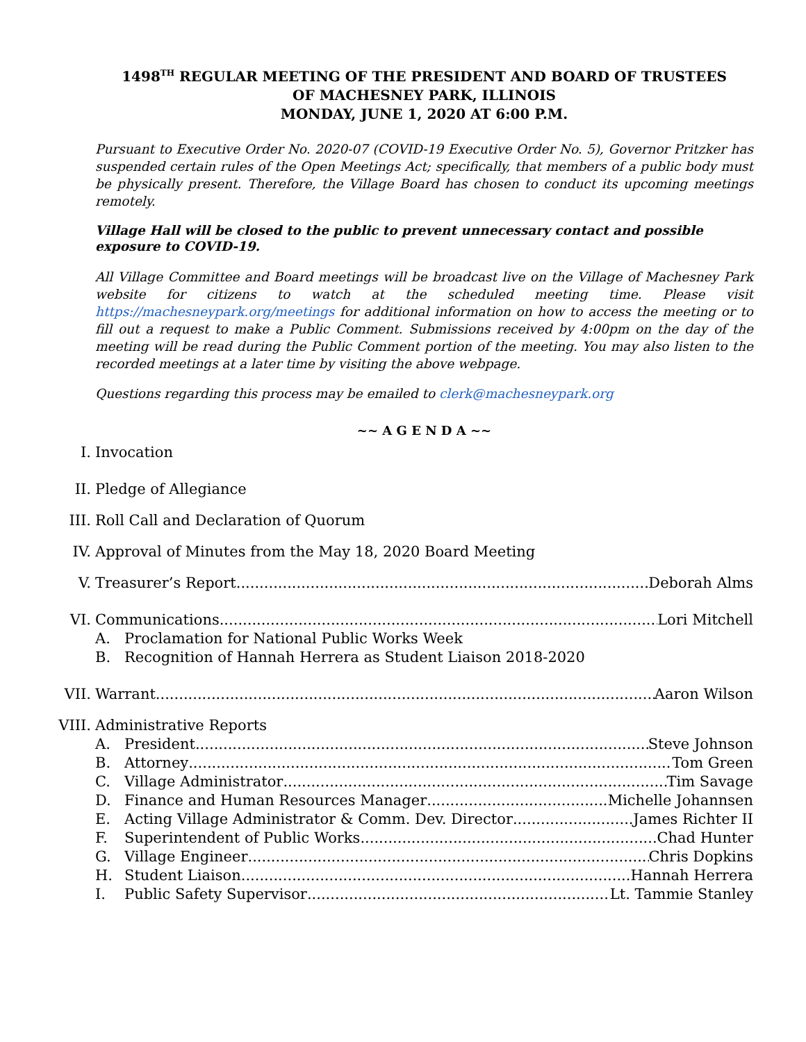1498<sup>TH</sup> REGULAR MEETING OF THE PRESIDENT AND BOARD OF TRUSTEES
OF MACHESNEY PARK, ILLINOIS
MONDAY, JUNE 1, 2020 AT 6:00 P.M.
Pursuant to Executive Order No. 2020-07 (COVID-19 Executive Order No. 5), Governor Pritzker has suspended certain rules of the Open Meetings Act; specifically, that members of a public body must be physically present. Therefore, the Village Board has chosen to conduct its upcoming meetings remotely.
Village Hall will be closed to the public to prevent unnecessary contact and possible exposure to COVID-19.
All Village Committee and Board meetings will be broadcast live on the Village of Machesney Park website for citizens to watch at the scheduled meeting time. Please visit https://machesneypark.org/meetings for additional information on how to access the meeting or to fill out a request to make a Public Comment. Submissions received by 4:00pm on the day of the meeting will be read during the Public Comment portion of the meeting. You may also listen to the recorded meetings at a later time by visiting the above webpage.
Questions regarding this process may be emailed to clerk@machesneypark.org
~~ A G E N D A ~~
I. Invocation
II. Pledge of Allegiance
III. Roll Call and Declaration of Quorum
IV. Approval of Minutes from the May 18, 2020 Board Meeting
V. Treasurer’s Report Deborah Alms
VI. Communications Lori Mitchell
A. Proclamation for National Public Works Week
B. Recognition of Hannah Herrera as Student Liaison 2018-2020
VII. Warrant Aaron Wilson
VIII. Administrative Reports
A. President Steve Johnson
B. Attorney Tom Green
C. Village Administrator Tim Savage
D. Finance and Human Resources Manager Michelle Johannsen
E. Acting Village Administrator & Comm. Dev. Director James Richter II
F. Superintendent of Public Works Chad Hunter
G. Village Engineer Chris Dopkins
H. Student Liaison Hannah Herrera
I. Public Safety Supervisor Lt. Tammie Stanley